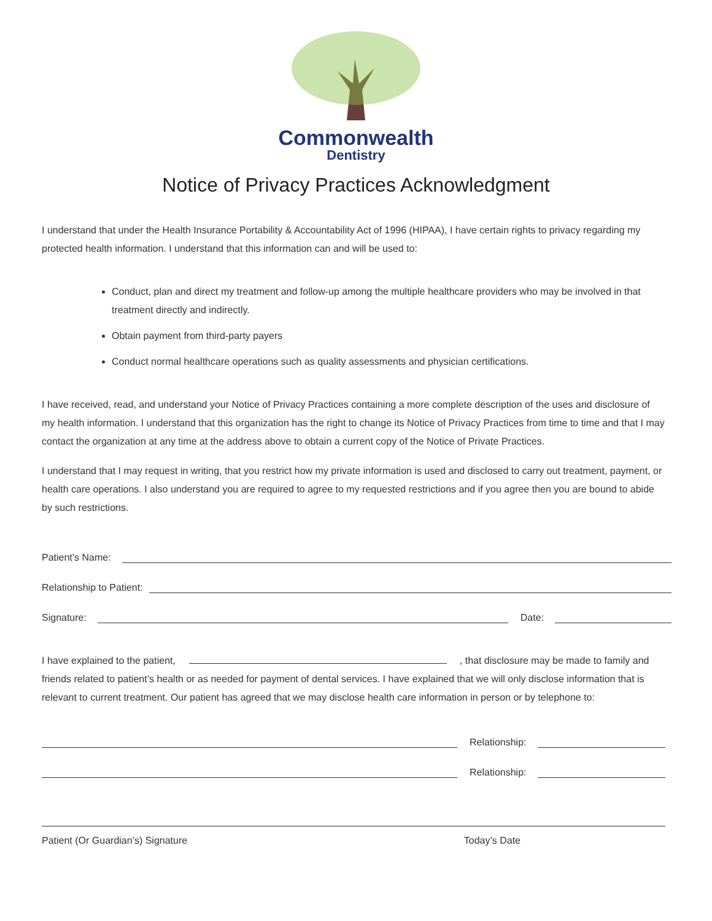Commonwealth
Dentistry
Notice of Privacy Practices Acknowledgment
I understand that under the Health Insurance Portability & Accountability Act of 1996 (HIPAA), I have certain rights to privacy regarding my protected health information. I understand that this information can and will be used to:
Conduct, plan and direct my treatment and follow-up among the multiple healthcare providers who may be involved in that treatment directly and indirectly.
Obtain payment from third-party payers
Conduct normal healthcare operations such as quality assessments and physician certifications.
I have received, read, and understand your Notice of Privacy Practices containing a more complete description of the uses and disclosure of my health information. I understand that this organization has the right to change its Notice of Privacy Practices from time to time and that I may contact the organization at any time at the address above to obtain a current copy of the Notice of Private Practices.
I understand that I may request in writing, that you restrict how my private information is used and disclosed to carry out treatment, payment, or health care operations. I also understand you are required to agree to my requested restrictions and if you agree then you are bound to abide by such restrictions.
Patient’s Name:
Relationship to Patient:
Signature: Date:
I have explained to the patient, , that disclosure may be made to family and friends related to patient’s health or as needed for payment of dental services. I have explained that we will only disclose information that is relevant to current treatment. Our patient has agreed that we may disclose health care information in person or by telephone to:
Relationship:
Relationship:
Patient (Or Guardian’s) Signature Today’s Date